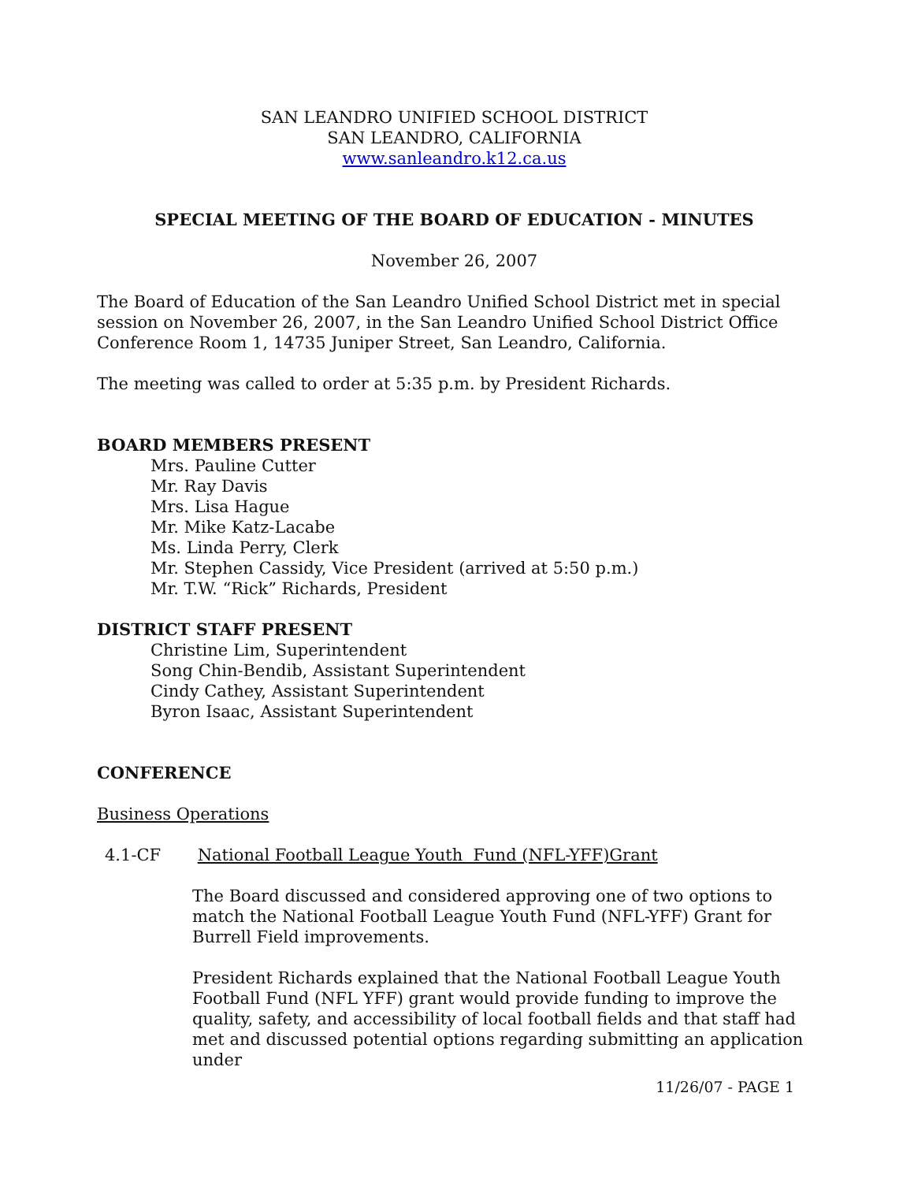SAN LEANDRO UNIFIED SCHOOL DISTRICT
SAN LEANDRO, CALIFORNIA
www.sanleandro.k12.ca.us
SPECIAL MEETING OF THE BOARD OF EDUCATION - MINUTES
November 26, 2007
The Board of Education of the San Leandro Unified School District met in special session on November 26, 2007, in the San Leandro Unified School District Office Conference Room 1, 14735 Juniper Street, San Leandro, California.
The meeting was called to order at 5:35 p.m. by President Richards.
BOARD MEMBERS PRESENT
Mrs. Pauline Cutter
Mr. Ray Davis
Mrs. Lisa Hague
Mr. Mike Katz-Lacabe
Ms. Linda Perry, Clerk
Mr. Stephen Cassidy, Vice President (arrived at 5:50 p.m.)
Mr. T.W. “Rick” Richards, President
DISTRICT STAFF PRESENT
Christine Lim, Superintendent
Song Chin-Bendib, Assistant Superintendent
Cindy Cathey, Assistant Superintendent
Byron Isaac, Assistant Superintendent
CONFERENCE
Business Operations
4.1-CF National Football League Youth Fund (NFL-YFF)Grant
The Board discussed and considered approving one of two options to match the National Football League Youth Fund (NFL-YFF) Grant for Burrell Field improvements.
President Richards explained that the National Football League Youth Football Fund (NFL YFF) grant would provide funding to improve the quality, safety, and accessibility of local football fields and that staff had met and discussed potential options regarding submitting an application under
11/26/07 - PAGE 1